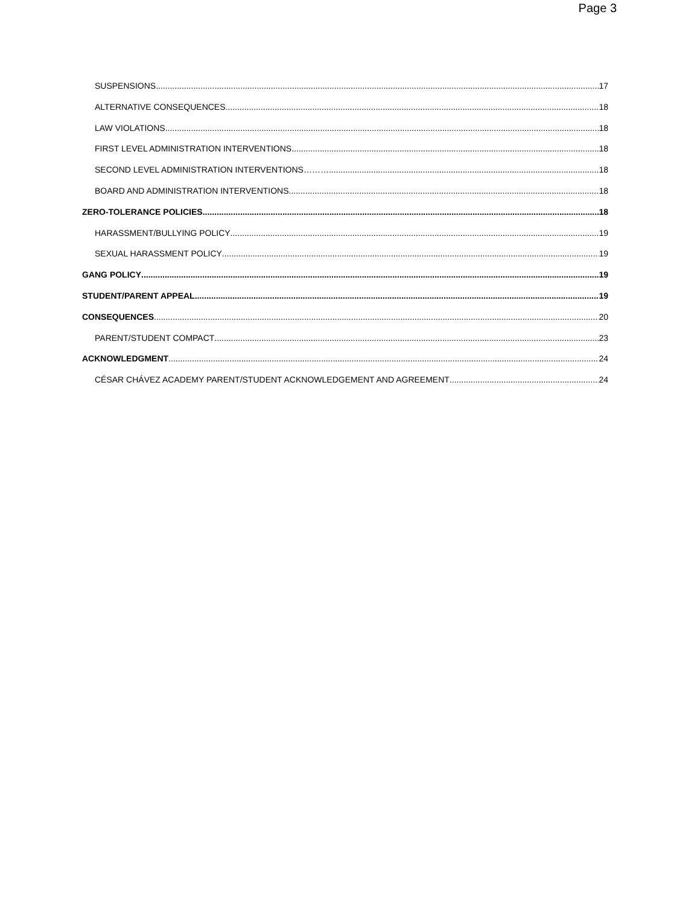Page 3
SUSPENSIONS 17
ALTERNATIVE CONSEQUENCES 18
LAW VIOLATIONS 18
FIRST LEVEL ADMINISTRATION INTERVENTIONS 18
SECOND LEVEL ADMINISTRATION INTERVENTIONS……… 18
BOARD AND ADMINISTRATION INTERVENTIONS 18
ZERO-TOLERANCE POLICIES 18
HARASSMENT/BULLYING POLICY 19
SEXUAL HARASSMENT POLICY 19
GANG POLICY 19
STUDENT/PARENT APPEAL 19
CONSEQUENCES 20
PARENT/STUDENT COMPACT 23
ACKNOWLEDGMENT 24
CÉSAR CHÁVEZ ACADEMY PARENT/STUDENT ACKNOWLEDGEMENT AND AGREEMENT 24